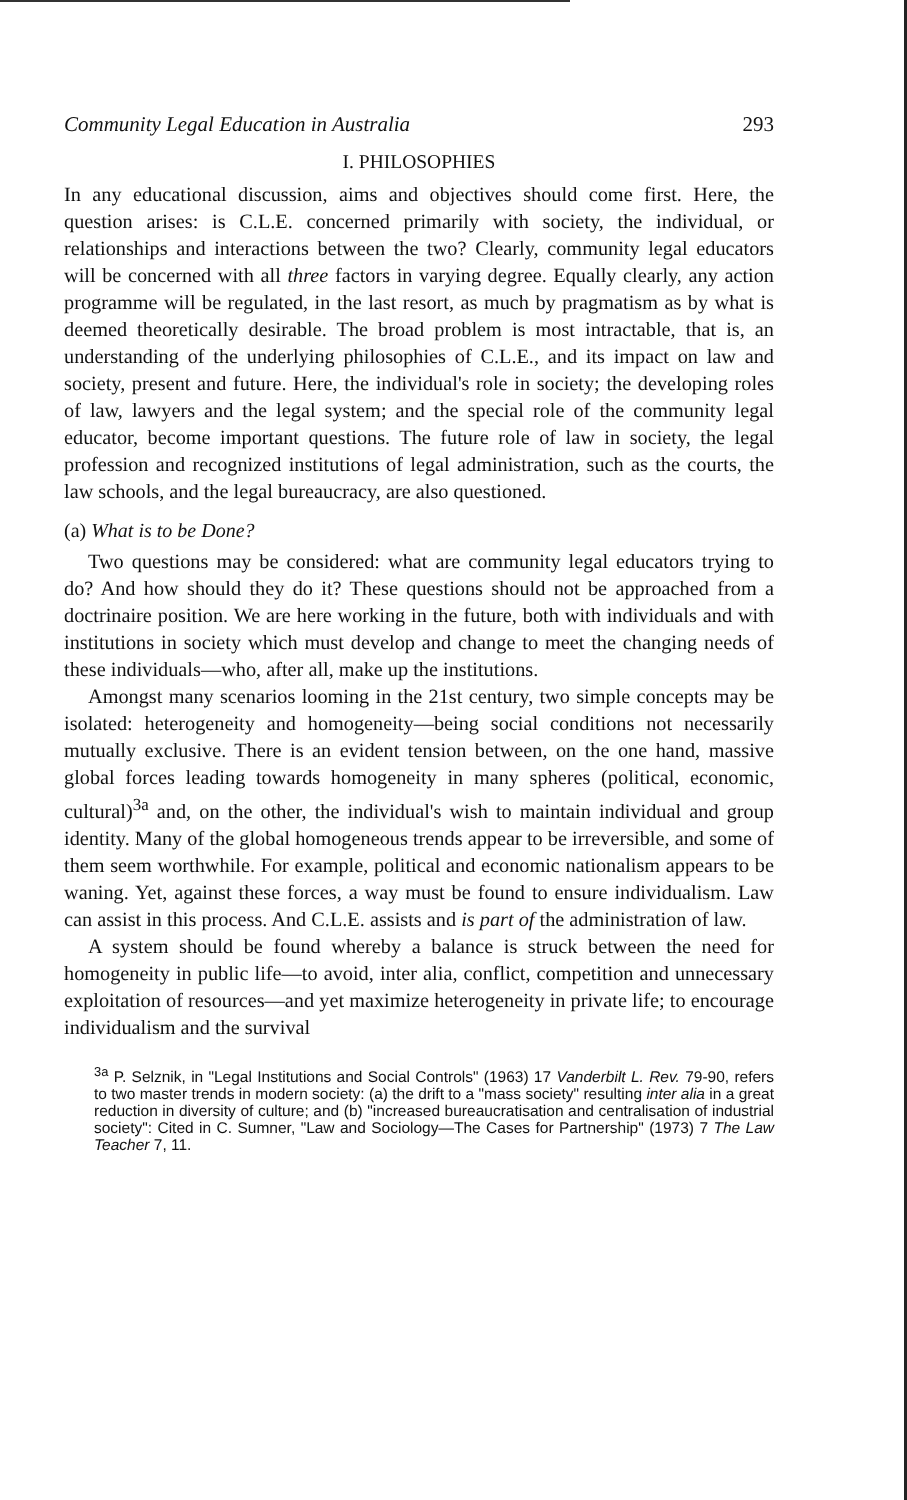Community Legal Education in Australia 293
I. PHILOSOPHIES
In any educational discussion, aims and objectives should come first. Here, the question arises: is C.L.E. concerned primarily with society, the individual, or relationships and interactions between the two? Clearly, community legal educators will be concerned with all three factors in varying degree. Equally clearly, any action programme will be regulated, in the last resort, as much by pragmatism as by what is deemed theoretically desirable. The broad problem is most intractable, that is, an understanding of the underlying philosophies of C.L.E., and its impact on law and society, present and future. Here, the individual's role in society; the developing roles of law, lawyers and the legal system; and the special role of the community legal educator, become important questions. The future role of law in society, the legal profession and recognized institutions of legal administration, such as the courts, the law schools, and the legal bureaucracy, are also questioned.
(a) What is to be Done?
Two questions may be considered: what are community legal educators trying to do? And how should they do it? These questions should not be approached from a doctrinaire position. We are here working in the future, both with individuals and with institutions in society which must develop and change to meet the changing needs of these individuals—who, after all, make up the institutions.
Amongst many scenarios looming in the 21st century, two simple concepts may be isolated: heterogeneity and homogeneity—being social conditions not necessarily mutually exclusive. There is an evident tension between, on the one hand, massive global forces leading towards homogeneity in many spheres (political, economic, cultural)<sup>3a</sup> and, on the other, the individual's wish to maintain individual and group identity. Many of the global homogeneous trends appear to be irreversible, and some of them seem worthwhile. For example, political and economic nationalism appears to be waning. Yet, against these forces, a way must be found to ensure individualism. Law can assist in this process. And C.L.E. assists and is part of the administration of law.
A system should be found whereby a balance is struck between the need for homogeneity in public life—to avoid, inter alia, conflict, competition and unnecessary exploitation of resources—and yet maximize heterogeneity in private life; to encourage individualism and the survival
<sup>3a</sup> P. Selznik, in "Legal Institutions and Social Controls" (1963) 17 Vanderbilt L. Rev. 79-90, refers to two master trends in modern society: (a) the drift to a "mass society" resulting inter alia in a great reduction in diversity of culture; and (b) "increased bureaucratisation and centralisation of industrial society": Cited in C. Sumner, "Law and Sociology—The Cases for Partnership" (1973) 7 The Law Teacher 7, 11.